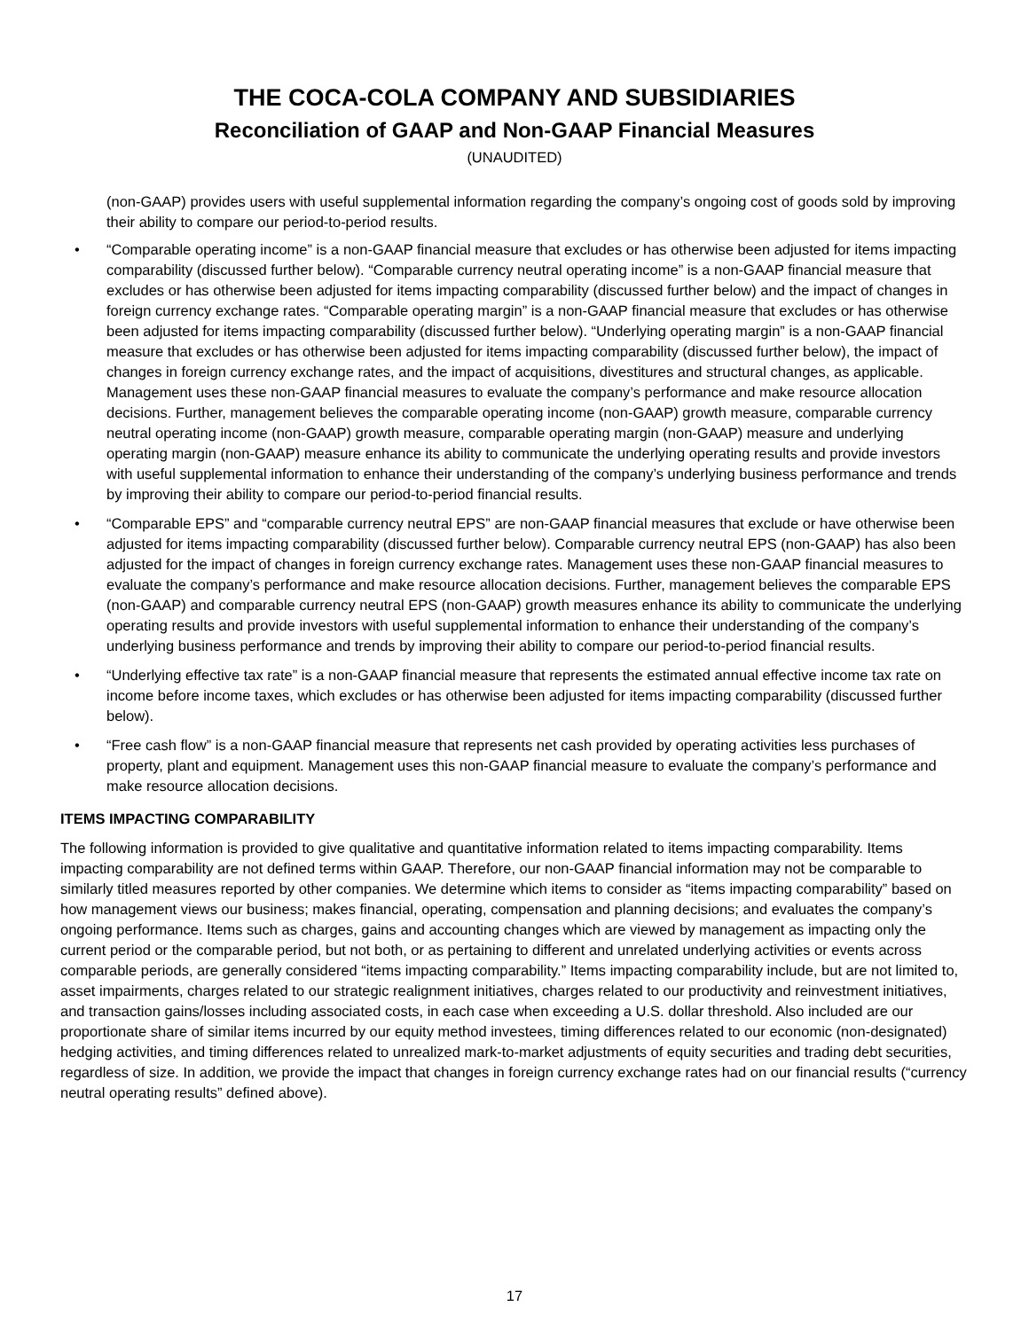THE COCA-COLA COMPANY AND SUBSIDIARIES
Reconciliation of GAAP and Non-GAAP Financial Measures
(UNAUDITED)
(non-GAAP) provides users with useful supplemental information regarding the company’s ongoing cost of goods sold by improving their ability to compare our period-to-period results.
• “Comparable operating income” is a non-GAAP financial measure that excludes or has otherwise been adjusted for items impacting comparability (discussed further below). “Comparable currency neutral operating income” is a non-GAAP financial measure that excludes or has otherwise been adjusted for items impacting comparability (discussed further below) and the impact of changes in foreign currency exchange rates. “Comparable operating margin” is a non-GAAP financial measure that excludes or has otherwise been adjusted for items impacting comparability (discussed further below). “Underlying operating margin” is a non-GAAP financial measure that excludes or has otherwise been adjusted for items impacting comparability (discussed further below), the impact of changes in foreign currency exchange rates, and the impact of acquisitions, divestitures and structural changes, as applicable. Management uses these non-GAAP financial measures to evaluate the company’s performance and make resource allocation decisions. Further, management believes the comparable operating income (non-GAAP) growth measure, comparable currency neutral operating income (non-GAAP) growth measure, comparable operating margin (non-GAAP) measure and underlying operating margin (non-GAAP) measure enhance its ability to communicate the underlying operating results and provide investors with useful supplemental information to enhance their understanding of the company’s underlying business performance and trends by improving their ability to compare our period-to-period financial results.
• “Comparable EPS” and “comparable currency neutral EPS” are non-GAAP financial measures that exclude or have otherwise been adjusted for items impacting comparability (discussed further below). Comparable currency neutral EPS (non-GAAP) has also been adjusted for the impact of changes in foreign currency exchange rates. Management uses these non-GAAP financial measures to evaluate the company’s performance and make resource allocation decisions. Further, management believes the comparable EPS (non-GAAP) and comparable currency neutral EPS (non-GAAP) growth measures enhance its ability to communicate the underlying operating results and provide investors with useful supplemental information to enhance their understanding of the company’s underlying business performance and trends by improving their ability to compare our period-to-period financial results.
• “Underlying effective tax rate” is a non-GAAP financial measure that represents the estimated annual effective income tax rate on income before income taxes, which excludes or has otherwise been adjusted for items impacting comparability (discussed further below).
• “Free cash flow” is a non-GAAP financial measure that represents net cash provided by operating activities less purchases of property, plant and equipment. Management uses this non-GAAP financial measure to evaluate the company’s performance and make resource allocation decisions.
ITEMS IMPACTING COMPARABILITY
The following information is provided to give qualitative and quantitative information related to items impacting comparability. Items impacting comparability are not defined terms within GAAP. Therefore, our non-GAAP financial information may not be comparable to similarly titled measures reported by other companies. We determine which items to consider as “items impacting comparability” based on how management views our business; makes financial, operating, compensation and planning decisions; and evaluates the company’s ongoing performance. Items such as charges, gains and accounting changes which are viewed by management as impacting only the current period or the comparable period, but not both, or as pertaining to different and unrelated underlying activities or events across comparable periods, are generally considered “items impacting comparability.” Items impacting comparability include, but are not limited to, asset impairments, charges related to our strategic realignment initiatives, charges related to our productivity and reinvestment initiatives, and transaction gains/losses including associated costs, in each case when exceeding a U.S. dollar threshold. Also included are our proportionate share of similar items incurred by our equity method investees, timing differences related to our economic (non-designated) hedging activities, and timing differences related to unrealized mark-to-market adjustments of equity securities and trading debt securities, regardless of size. In addition, we provide the impact that changes in foreign currency exchange rates had on our financial results (“currency neutral operating results” defined above).
17